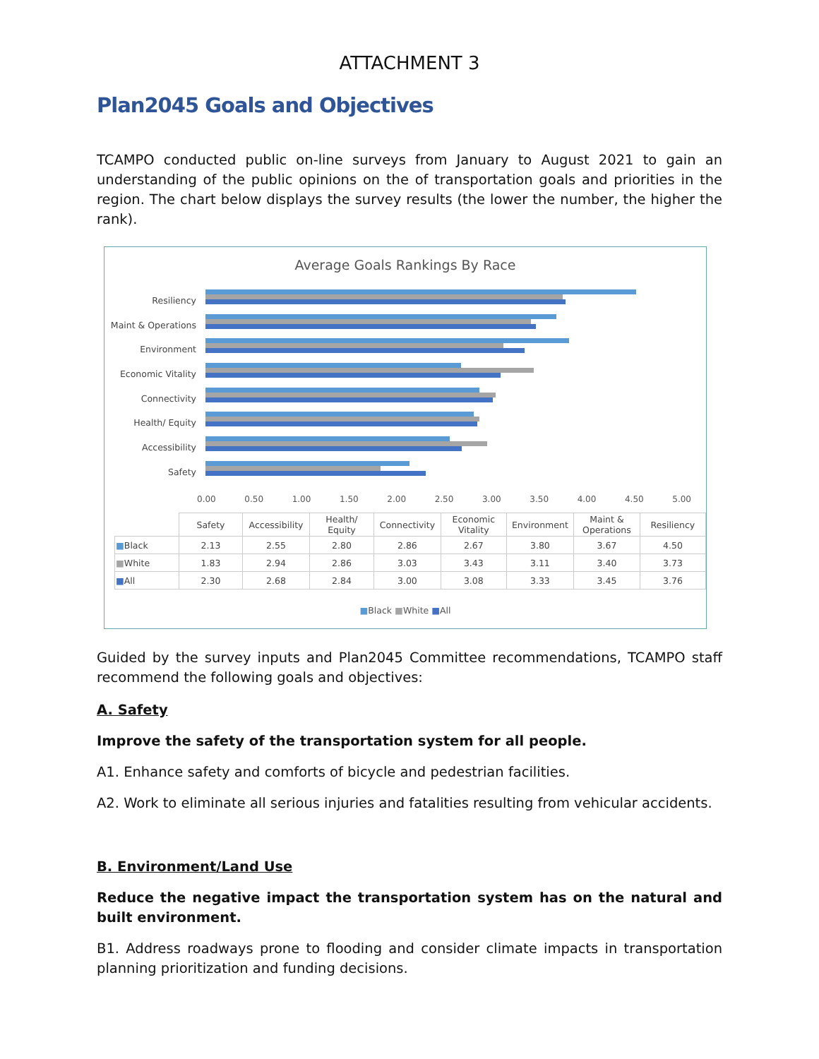ATTACHMENT 3
Plan2045 Goals and Objectives
TCAMPO conducted public on-line surveys from January to August 2021 to gain an understanding of the public opinions on the of transportation goals and priorities in the region. The chart below displays the survey results (the lower the number, the higher the rank).
Average Goals Rankings By Race
Resiliency
Maint & Operations
Environment
Economic Vitality
Connectivity
Health/ Equity
Accessibility
Safety
0.00 0.50 1.00 1.50 2.00 2.50 3.00 3.50 4.00 4.50 5.00
| | Safety | Accessibility | Health/ Equity | Connectivity | Economic Vitality | Environment | Maint & Operations | Resiliency |
| --- | --- | --- | --- | --- | --- | --- | --- | --- |
| ■ Black | 2.13 | 2.55 | 2.80 | 2.86 | 2.67 | 3.80 | 3.67 | 4.50 |
| ■ White | 1.83 | 2.94 | 2.86 | 3.03 | 3.43 | 3.11 | 3.40 | 3.73 |
| ■ All | 2.30 | 2.68 | 2.84 | 3.00 | 3.08 | 3.33 | 3.45 | 3.76 |
■Black ■White ■All
Guided by the survey inputs and Plan2045 Committee recommendations, TCAMPO staff recommend the following goals and objectives:
A. Safety
Improve the safety of the transportation system for all people.
A1. Enhance safety and comforts of bicycle and pedestrian facilities.
A2. Work to eliminate all serious injuries and fatalities resulting from vehicular accidents.
B. Environment/Land Use
Reduce the negative impact the transportation system has on the natural and built environment.
B1. Address roadways prone to flooding and consider climate impacts in transportation planning prioritization and funding decisions.